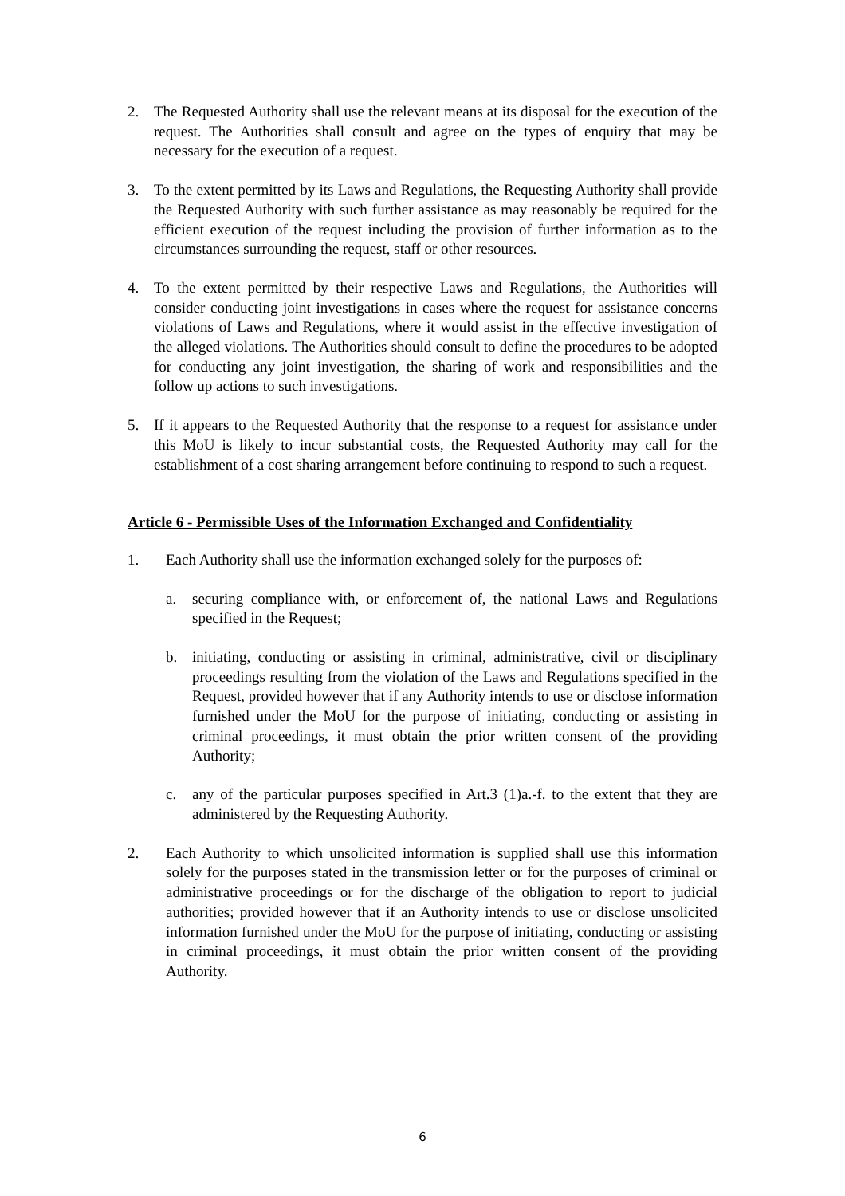2. The Requested Authority shall use the relevant means at its disposal for the execution of the request. The Authorities shall consult and agree on the types of enquiry that may be necessary for the execution of a request.
3. To the extent permitted by its Laws and Regulations, the Requesting Authority shall provide the Requested Authority with such further assistance as may reasonably be required for the efficient execution of the request including the provision of further information as to the circumstances surrounding the request, staff or other resources.
4. To the extent permitted by their respective Laws and Regulations, the Authorities will consider conducting joint investigations in cases where the request for assistance concerns violations of Laws and Regulations, where it would assist in the effective investigation of the alleged violations. The Authorities should consult to define the procedures to be adopted for conducting any joint investigation, the sharing of work and responsibilities and the follow up actions to such investigations.
5. If it appears to the Requested Authority that the response to a request for assistance under this MoU is likely to incur substantial costs, the Requested Authority may call for the establishment of a cost sharing arrangement before continuing to respond to such a request.
Article 6 - Permissible Uses of the Information Exchanged and Confidentiality
1. Each Authority shall use the information exchanged solely for the purposes of:
a. securing compliance with, or enforcement of, the national Laws and Regulations specified in the Request;
b. initiating, conducting or assisting in criminal, administrative, civil or disciplinary proceedings resulting from the violation of the Laws and Regulations specified in the Request, provided however that if any Authority intends to use or disclose information furnished under the MoU for the purpose of initiating, conducting or assisting in criminal proceedings, it must obtain the prior written consent of the providing Authority;
c. any of the particular purposes specified in Art.3 (1)a.-f. to the extent that they are administered by the Requesting Authority.
2. Each Authority to which unsolicited information is supplied shall use this information solely for the purposes stated in the transmission letter or for the purposes of criminal or administrative proceedings or for the discharge of the obligation to report to judicial authorities; provided however that if an Authority intends to use or disclose unsolicited information furnished under the MoU for the purpose of initiating, conducting or assisting in criminal proceedings, it must obtain the prior written consent of the providing Authority.
6